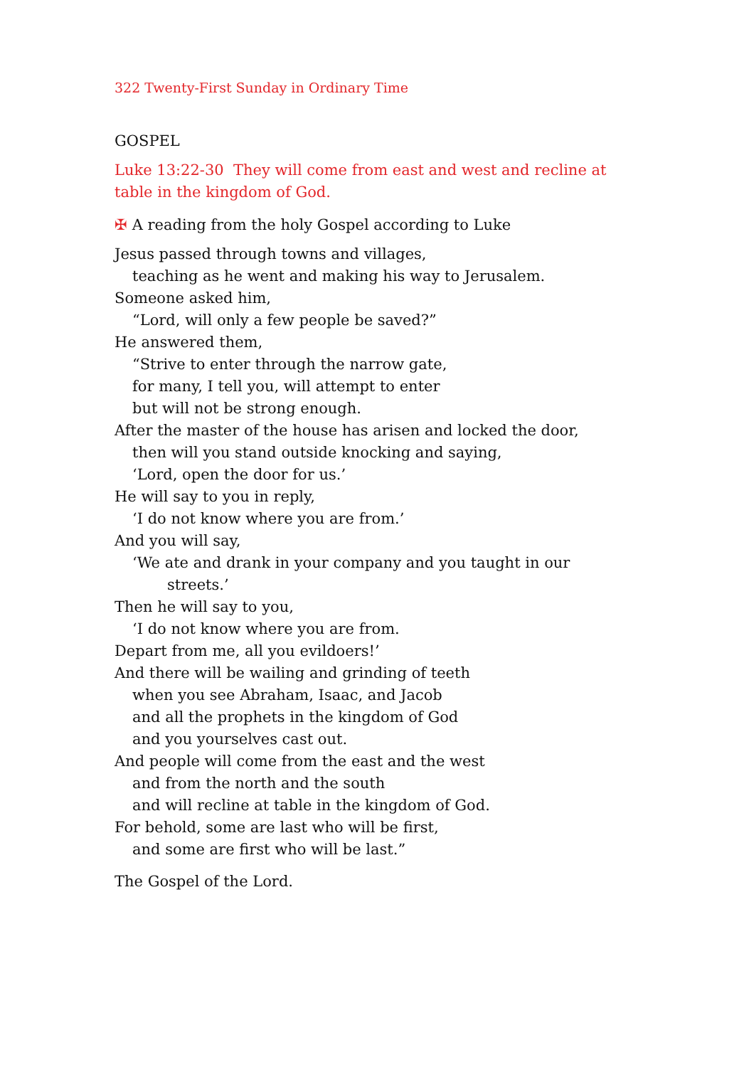322 Twenty-First Sunday in Ordinary Time
GOSPEL
Luke 13:22-30 They will come from east and west and recline at table in the kingdom of God.
✠ A reading from the holy Gospel according to Luke
Jesus passed through towns and villages,
teaching as he went and making his way to Jerusalem.
Someone asked him,
“Lord, will only a few people be saved?”
He answered them,
“Strive to enter through the narrow gate,
for many, I tell you, will attempt to enter
but will not be strong enough.
After the master of the house has arisen and locked the door,
then will you stand outside knocking and saying,
‘Lord, open the door for us.’
He will say to you in reply,
‘I do not know where you are from.’
And you will say,
‘We ate and drank in your company and you taught in our
streets.’
Then he will say to you,
‘I do not know where you are from.
Depart from me, all you evildoers!’
And there will be wailing and grinding of teeth
when you see Abraham, Isaac, and Jacob
and all the prophets in the kingdom of God
and you yourselves cast out.
And people will come from the east and the west
and from the north and the south
and will recline at table in the kingdom of God.
For behold, some are last who will be first,
and some are first who will be last.”
The Gospel of the Lord.